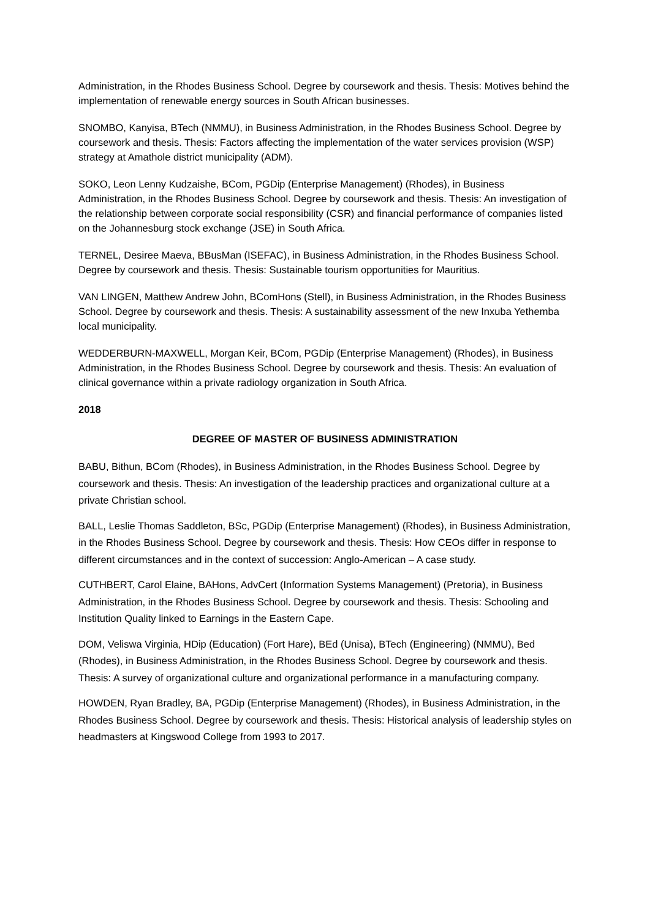Administration, in the Rhodes Business School. Degree by coursework and thesis. Thesis: Motives behind the implementation of renewable energy sources in South African businesses.
SNOMBO, Kanyisa, BTech (NMMU), in Business Administration, in the Rhodes Business School. Degree by coursework and thesis. Thesis: Factors affecting the implementation of the water services provision (WSP) strategy at Amathole district municipality (ADM).
SOKO, Leon Lenny Kudzaishe, BCom, PGDip (Enterprise Management) (Rhodes), in Business Administration, in the Rhodes Business School. Degree by coursework and thesis. Thesis: An investigation of the relationship between corporate social responsibility (CSR) and financial performance of companies listed on the Johannesburg stock exchange (JSE) in South Africa.
TERNEL, Desiree Maeva, BBusMan (ISEFAC), in Business Administration, in the Rhodes Business School. Degree by coursework and thesis. Thesis: Sustainable tourism opportunities for Mauritius.
VAN LINGEN, Matthew Andrew John, BComHons (Stell), in Business Administration, in the Rhodes Business School. Degree by coursework and thesis. Thesis: A sustainability assessment of the new Inxuba Yethemba local municipality.
WEDDERBURN-MAXWELL, Morgan Keir, BCom, PGDip (Enterprise Management) (Rhodes), in Business Administration, in the Rhodes Business School. Degree by coursework and thesis. Thesis: An evaluation of clinical governance within a private radiology organization in South Africa.
2018
DEGREE OF MASTER OF BUSINESS ADMINISTRATION
BABU, Bithun, BCom (Rhodes), in Business Administration, in the Rhodes Business School. Degree by coursework and thesis. Thesis: An investigation of the leadership practices and organizational culture at a private Christian school.
BALL, Leslie Thomas Saddleton, BSc, PGDip (Enterprise Management) (Rhodes), in Business Administration, in the Rhodes Business School. Degree by coursework and thesis. Thesis: How CEOs differ in response to different circumstances and in the context of succession: Anglo-American – A case study.
CUTHBERT, Carol Elaine, BAHons, AdvCert (Information Systems Management) (Pretoria), in Business Administration, in the Rhodes Business School. Degree by coursework and thesis. Thesis: Schooling and Institution Quality linked to Earnings in the Eastern Cape.
DOM, Veliswa Virginia, HDip (Education) (Fort Hare), BEd (Unisa), BTech (Engineering) (NMMU), Bed (Rhodes), in Business Administration, in the Rhodes Business School. Degree by coursework and thesis. Thesis: A survey of organizational culture and organizational performance in a manufacturing company.
HOWDEN, Ryan Bradley, BA, PGDip (Enterprise Management) (Rhodes), in Business Administration, in the Rhodes Business School. Degree by coursework and thesis. Thesis: Historical analysis of leadership styles on headmasters at Kingswood College from 1993 to 2017.